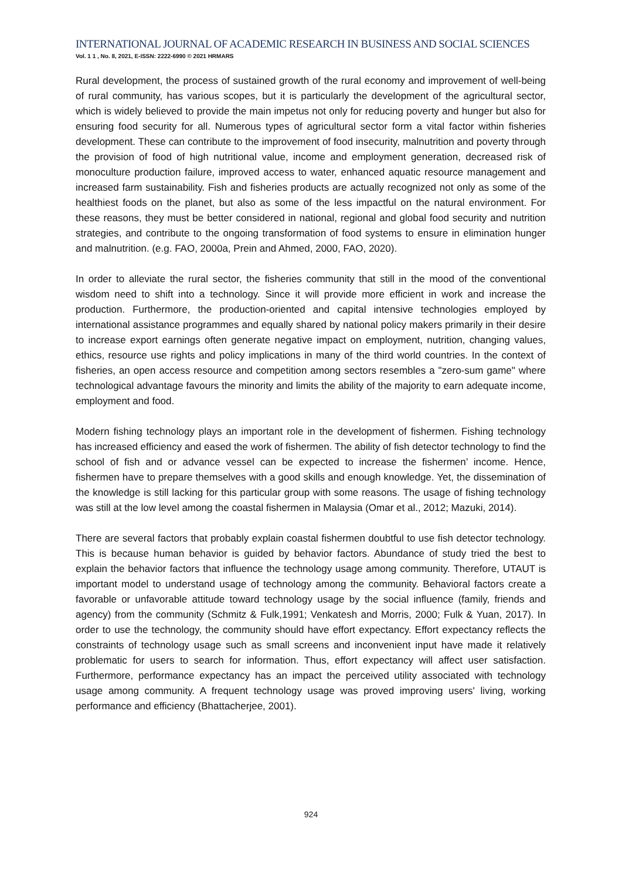INTERNATIONAL JOURNAL OF ACADEMIC RESEARCH IN BUSINESS AND SOCIAL SCIENCES
Vol. 1 1 , No. 8, 2021, E-ISSN: 2222-6990 © 2021 HRMARS
Rural development, the process of sustained growth of the rural economy and improvement of well-being of rural community, has various scopes, but it is particularly the development of the agricultural sector, which is widely believed to provide the main impetus not only for reducing poverty and hunger but also for ensuring food security for all. Numerous types of agricultural sector form a vital factor within fisheries development. These can contribute to the improvement of food insecurity, malnutrition and poverty through the provision of food of high nutritional value, income and employment generation, decreased risk of monoculture production failure, improved access to water, enhanced aquatic resource management and increased farm sustainability. Fish and fisheries products are actually recognized not only as some of the healthiest foods on the planet, but also as some of the less impactful on the natural environment. For these reasons, they must be better considered in national, regional and global food security and nutrition strategies, and contribute to the ongoing transformation of food systems to ensure in elimination hunger and malnutrition. (e.g. FAO, 2000a, Prein and Ahmed, 2000, FAO, 2020).
In order to alleviate the rural sector, the fisheries community that still in the mood of the conventional wisdom need to shift into a technology. Since it will provide more efficient in work and increase the production. Furthermore, the production-oriented and capital intensive technologies employed by international assistance programmes and equally shared by national policy makers primarily in their desire to increase export earnings often generate negative impact on employment, nutrition, changing values, ethics, resource use rights and policy implications in many of the third world countries. In the context of fisheries, an open access resource and competition among sectors resembles a "zero-sum game" where technological advantage favours the minority and limits the ability of the majority to earn adequate income, employment and food.
Modern fishing technology plays an important role in the development of fishermen. Fishing technology has increased efficiency and eased the work of fishermen. The ability of fish detector technology to find the school of fish and or advance vessel can be expected to increase the fishermen’ income. Hence, fishermen have to prepare themselves with a good skills and enough knowledge. Yet, the dissemination of the knowledge is still lacking for this particular group with some reasons. The usage of fishing technology was still at the low level among the coastal fishermen in Malaysia (Omar et al., 2012; Mazuki, 2014).
There are several factors that probably explain coastal fishermen doubtful to use fish detector technology. This is because human behavior is guided by behavior factors. Abundance of study tried the best to explain the behavior factors that influence the technology usage among community. Therefore, UTAUT is important model to understand usage of technology among the community. Behavioral factors create a favorable or unfavorable attitude toward technology usage by the social influence (family, friends and agency) from the community (Schmitz & Fulk,1991; Venkatesh and Morris, 2000; Fulk & Yuan, 2017). In order to use the technology, the community should have effort expectancy. Effort expectancy reflects the constraints of technology usage such as small screens and inconvenient input have made it relatively problematic for users to search for information. Thus, effort expectancy will affect user satisfaction. Furthermore, performance expectancy has an impact the perceived utility associated with technology usage among community. A frequent technology usage was proved improving users' living, working performance and efficiency (Bhattacherjee, 2001).
924